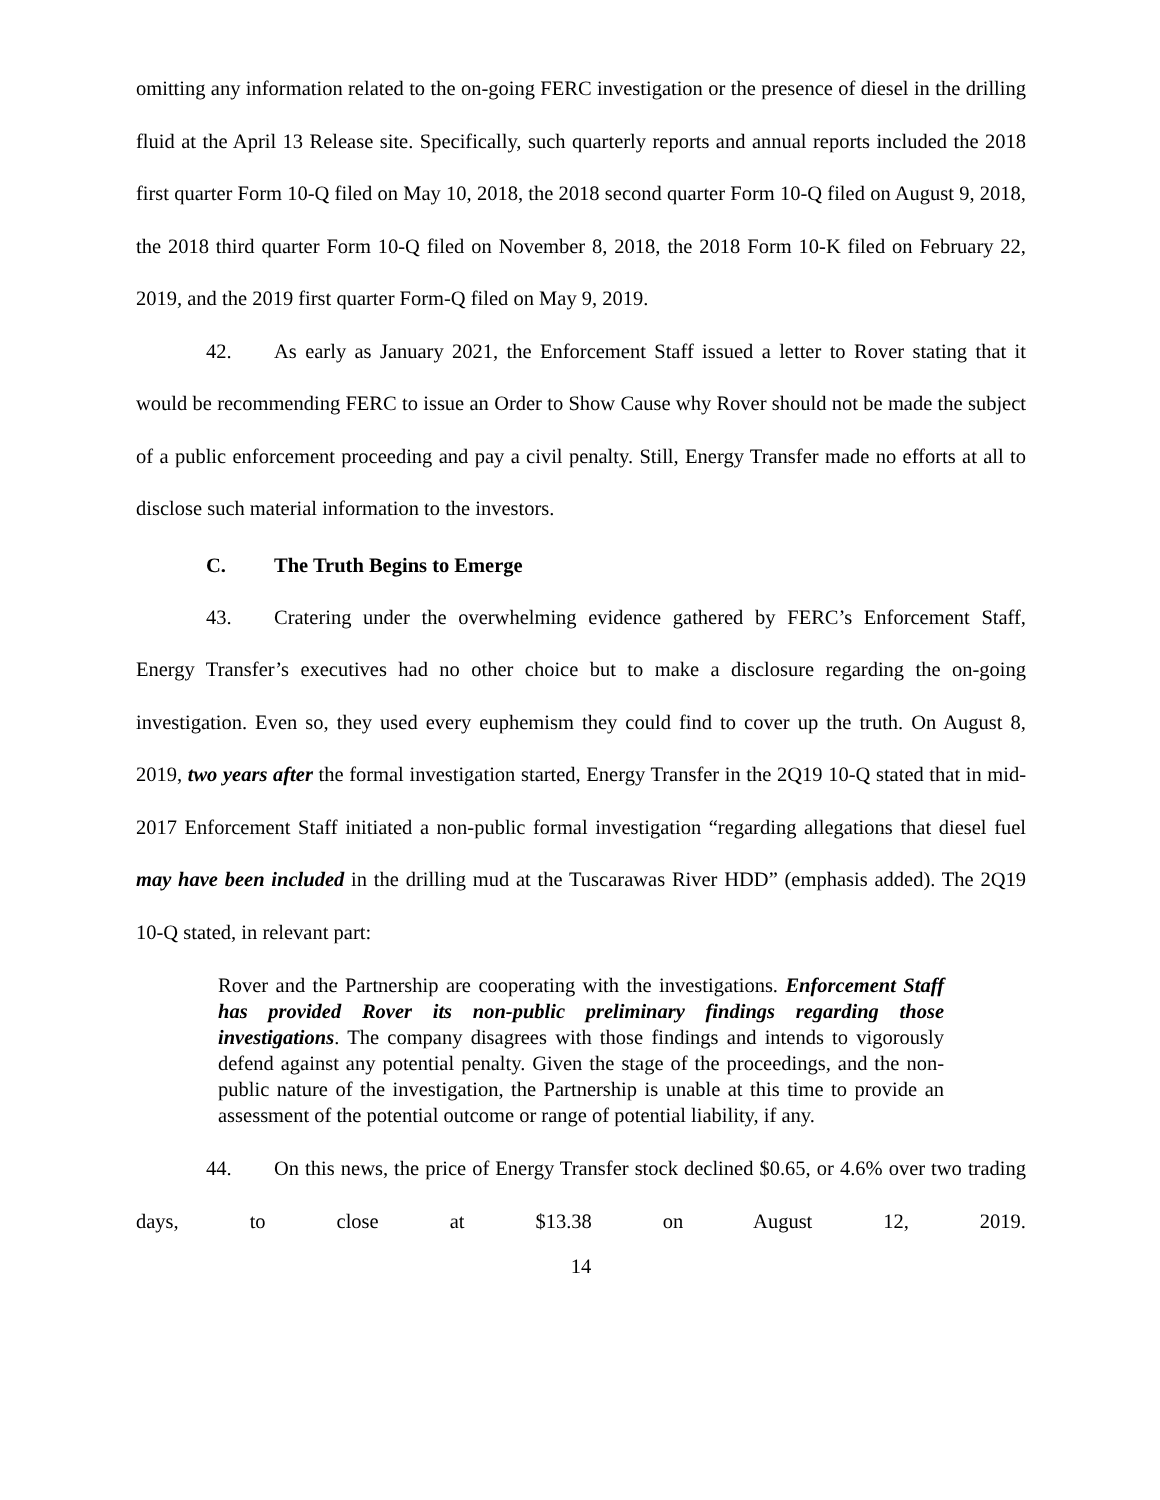omitting any information related to the on-going FERC investigation or the presence of diesel in the drilling fluid at the April 13 Release site. Specifically, such quarterly reports and annual reports included the 2018 first quarter Form 10-Q filed on May 10, 2018, the 2018 second quarter Form 10-Q filed on August 9, 2018, the 2018 third quarter Form 10-Q filed on November 8, 2018, the 2018 Form 10-K filed on February 22, 2019, and the 2019 first quarter Form-Q filed on May 9, 2019.
42. As early as January 2021, the Enforcement Staff issued a letter to Rover stating that it would be recommending FERC to issue an Order to Show Cause why Rover should not be made the subject of a public enforcement proceeding and pay a civil penalty. Still, Energy Transfer made no efforts at all to disclose such material information to the investors.
C. The Truth Begins to Emerge
43. Cratering under the overwhelming evidence gathered by FERC’s Enforcement Staff, Energy Transfer’s executives had no other choice but to make a disclosure regarding the on-going investigation. Even so, they used every euphemism they could find to cover up the truth. On August 8, 2019, two years after the formal investigation started, Energy Transfer in the 2Q19 10-Q stated that in mid-2017 Enforcement Staff initiated a non-public formal investigation “regarding allegations that diesel fuel may have been included in the drilling mud at the Tuscarawas River HDD” (emphasis added). The 2Q19 10-Q stated, in relevant part:
Rover and the Partnership are cooperating with the investigations. Enforcement Staff has provided Rover its non-public preliminary findings regarding those investigations. The company disagrees with those findings and intends to vigorously defend against any potential penalty. Given the stage of the proceedings, and the non-public nature of the investigation, the Partnership is unable at this time to provide an assessment of the potential outcome or range of potential liability, if any.
44. On this news, the price of Energy Transfer stock declined $0.65, or 4.6% over two trading days, to close at $13.38 on August 12, 2019.
14